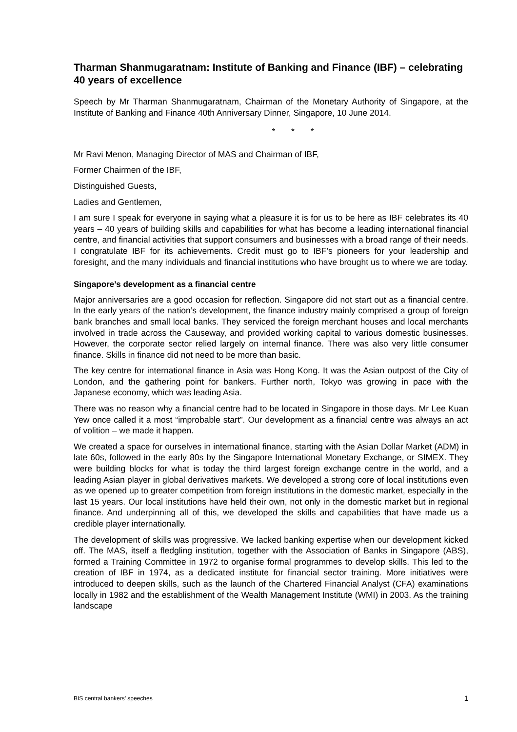Tharman Shanmugaratnam: Institute of Banking and Finance (IBF) – celebrating 40 years of excellence
Speech by Mr Tharman Shanmugaratnam, Chairman of the Monetary Authority of Singapore, at the Institute of Banking and Finance 40th Anniversary Dinner, Singapore, 10 June 2014.
* * *
Mr Ravi Menon, Managing Director of MAS and Chairman of IBF,
Former Chairmen of the IBF,
Distinguished Guests,
Ladies and Gentlemen,
I am sure I speak for everyone in saying what a pleasure it is for us to be here as IBF celebrates its 40 years – 40 years of building skills and capabilities for what has become a leading international financial centre, and financial activities that support consumers and businesses with a broad range of their needs. I congratulate IBF for its achievements. Credit must go to IBF’s pioneers for your leadership and foresight, and the many individuals and financial institutions who have brought us to where we are today.
Singapore’s development as a financial centre
Major anniversaries are a good occasion for reflection. Singapore did not start out as a financial centre. In the early years of the nation’s development, the finance industry mainly comprised a group of foreign bank branches and small local banks. They serviced the foreign merchant houses and local merchants involved in trade across the Causeway, and provided working capital to various domestic businesses. However, the corporate sector relied largely on internal finance. There was also very little consumer finance. Skills in finance did not need to be more than basic.
The key centre for international finance in Asia was Hong Kong. It was the Asian outpost of the City of London, and the gathering point for bankers. Further north, Tokyo was growing in pace with the Japanese economy, which was leading Asia.
There was no reason why a financial centre had to be located in Singapore in those days. Mr Lee Kuan Yew once called it a most “improbable start”. Our development as a financial centre was always an act of volition – we made it happen.
We created a space for ourselves in international finance, starting with the Asian Dollar Market (ADM) in late 60s, followed in the early 80s by the Singapore International Monetary Exchange, or SIMEX. They were building blocks for what is today the third largest foreign exchange centre in the world, and a leading Asian player in global derivatives markets. We developed a strong core of local institutions even as we opened up to greater competition from foreign institutions in the domestic market, especially in the last 15 years. Our local institutions have held their own, not only in the domestic market but in regional finance. And underpinning all of this, we developed the skills and capabilities that have made us a credible player internationally.
The development of skills was progressive. We lacked banking expertise when our development kicked off. The MAS, itself a fledgling institution, together with the Association of Banks in Singapore (ABS), formed a Training Committee in 1972 to organise formal programmes to develop skills. This led to the creation of IBF in 1974, as a dedicated institute for financial sector training. More initiatives were introduced to deepen skills, such as the launch of the Chartered Financial Analyst (CFA) examinations locally in 1982 and the establishment of the Wealth Management Institute (WMI) in 2003. As the training landscape
BIS central bankers’ speeches 1